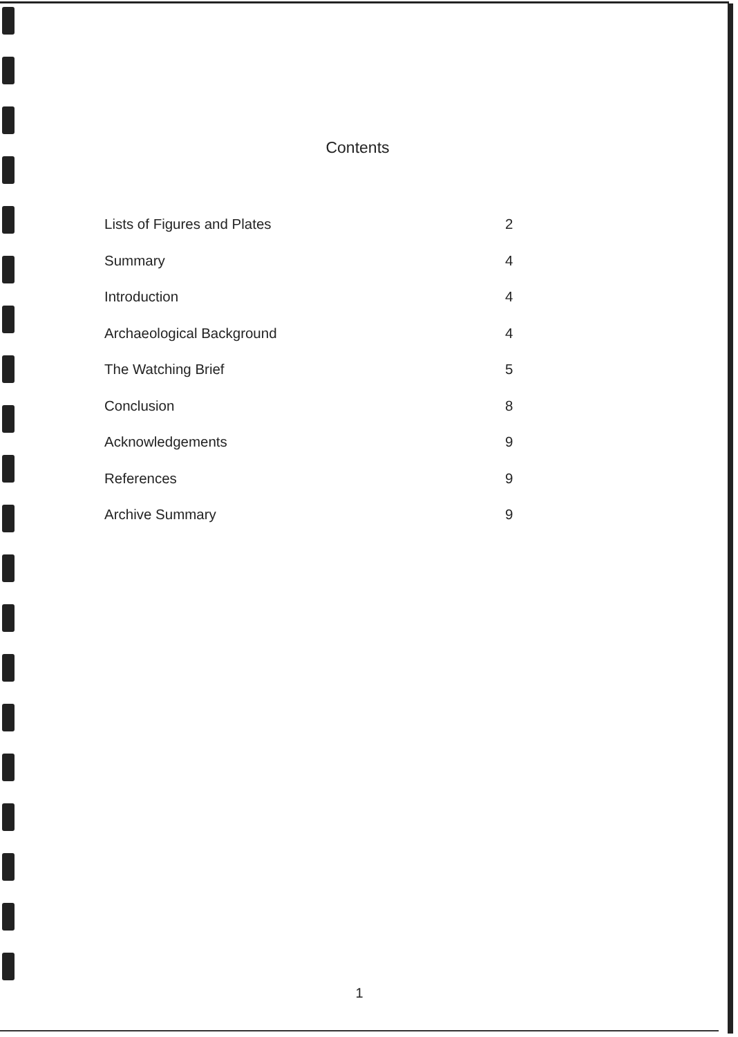Contents
Lists of Figures and Plates 2
Summary 4
Introduction 4
Archaeological Background 4
The Watching Brief 5
Conclusion 8
Acknowledgements 9
References 9
Archive Summary 9
1